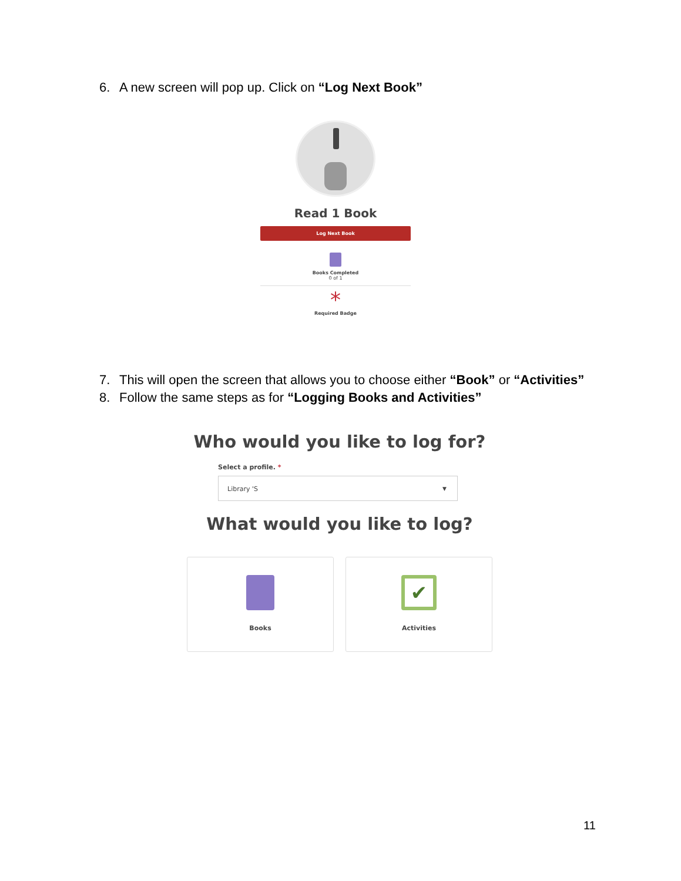6. A new screen will pop up. Click on “Log Next Book”
Read 1 Book
Log Next Book
Books Completed
0 of 1
*
Required Badge
7. This will open the screen that allows you to choose either “Book” or “Activities”
8. Follow the same steps as for “Logging Books and Activities”
Who would you like to log for?
Select a profile. *
Library 'S ▼
What would you like to log?
Books
✔
Activities
11